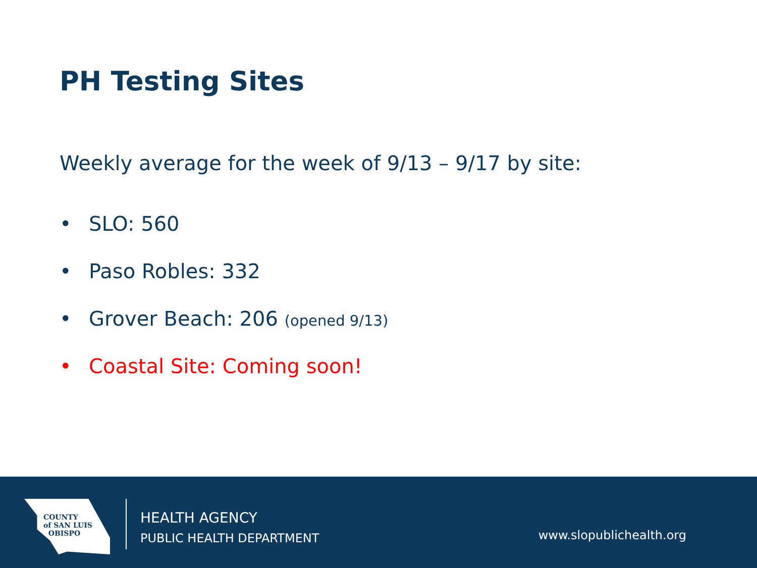PH Testing Sites
Weekly average for the week of 9/13 – 9/17 by site:
• SLO: 560
• Paso Robles: 332
• Grover Beach: 206 (opened 9/13)
• Coastal Site: Coming soon!
COUNTY
of SAN LUIS
OBISPO
HEALTH AGENCY
PUBLIC HEALTH DEPARTMENT
www.slopublichealth.org